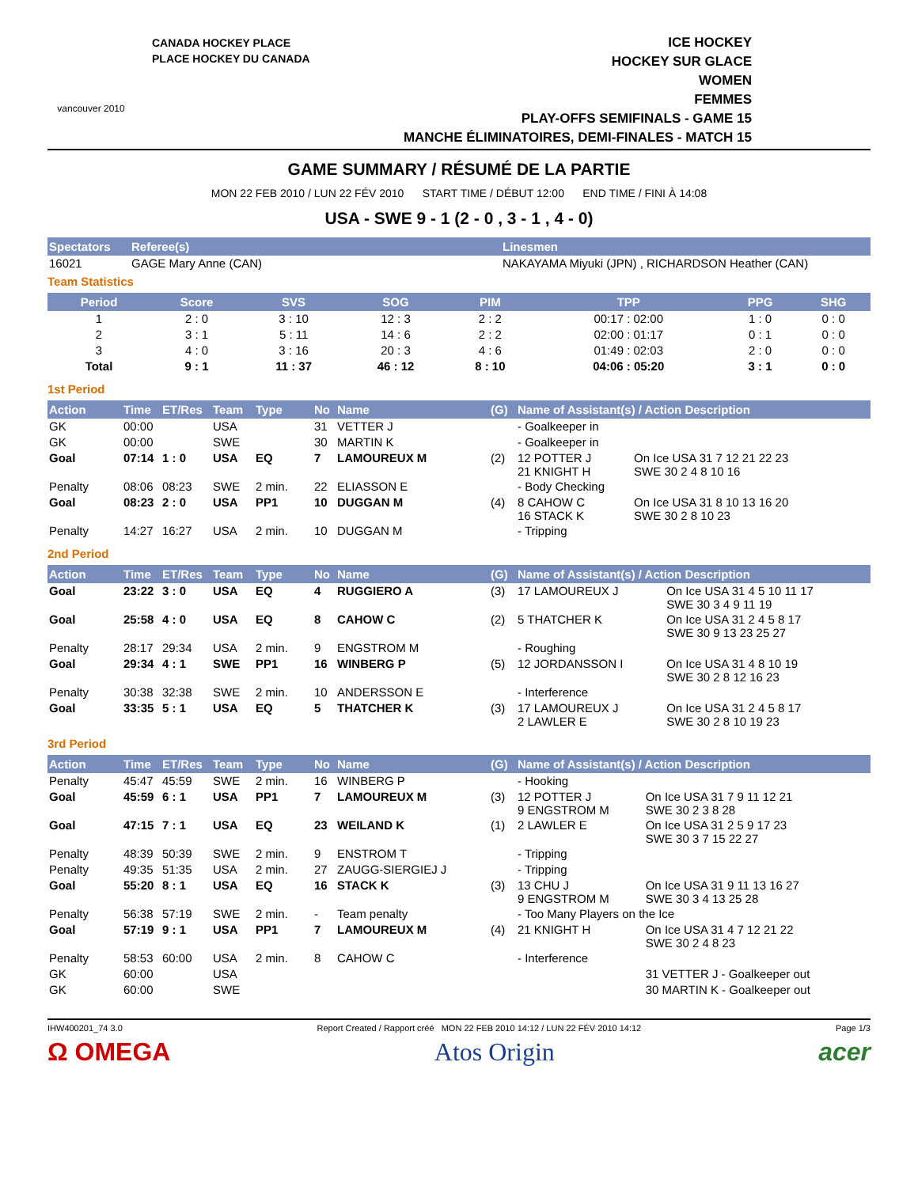vancouver 2010
CANADA HOCKEY PLACE
PLACE HOCKEY DU CANADA
ICE HOCKEY
HOCKEY SUR GLACE
WOMEN
FEMMES
PLAY-OFFS SEMIFINALS - GAME 15
MANCHE ÉLIMINATOIRES, DEMI-FINALES - MATCH 15
GAME SUMMARY / RÉSUMÉ DE LA PARTIE
MON 22 FEB 2010 / LUN 22 FÉV 2010 START TIME / DÉBUT 12:00 END TIME / FINI À 14:08
USA - SWE 9 - 1 (2 - 0 , 3 - 1 , 4 - 0)
| Spectators | Referee(s) | Linesmen |
| --- | --- | --- |
| 16021 | GAGE Mary Anne (CAN) | NAKAYAMA Miyuki (JPN) , RICHARDSON Heather (CAN) |
Team Statistics
| Period | Score | SVS | SOG | PIM | TPP | PPG | SHG |
| --- | --- | --- | --- | --- | --- | --- | --- |
| 1 | 2 : 0 | 3 : 10 | 12 : 3 | 2 : 2 | 00:17 : 02:00 | 1 : 0 | 0 : 0 |
| 2 | 3 : 1 | 5 : 11 | 14 : 6 | 2 : 2 | 02:00 : 01:17 | 0 : 1 | 0 : 0 |
| 3 | 4 : 0 | 3 : 16 | 20 : 3 | 4 : 6 | 01:49 : 02:03 | 2 : 0 | 0 : 0 |
| Total | 9 : 1 | 11 : 37 | 46 : 12 | 8 : 10 | 04:06 : 05:20 | 3 : 1 | 0 : 0 |
1st Period
| Action | Time | ET/Res | Team | Type | No | Name | (G) | Name of Assistant(s) / Action Description | |
| --- | --- | --- | --- | --- | --- | --- | --- | --- | --- |
| GK | 00:00 | | USA | | 31 | VETTER J | | - Goalkeeper in | |
| GK | 00:00 | | SWE | | 30 | MARTIN K | | - Goalkeeper in | |
| Goal | 07:14 | 1 : 0 | USA | EQ | 7 | LAMOUREUX M | (2) | 12 POTTER J 21 KNIGHT H | On Ice USA 31 7 12 21 22 23 SWE 30 2 4 8 10 16 |
| Penalty | 08:06 | 08:23 | SWE | 2 min. | 22 | ELIASSON E | | - Body Checking | |
| Goal | 08:23 | 2 : 0 | USA | PP1 | 10 | DUGGAN M | (4) | 8 CAHOW C 16 STACK K | On Ice USA 31 8 10 13 16 20 SWE 30 2 8 10 23 |
| Penalty | 14:27 | 16:27 | USA | 2 min. | 10 | DUGGAN M | | - Tripping | |
2nd Period
| Action | Time | ET/Res | Team | Type | No | Name | (G) | Name of Assistant(s) / Action Description | |
| --- | --- | --- | --- | --- | --- | --- | --- | --- | --- |
| Goal | 23:22 | 3 : 0 | USA | EQ | 4 | RUGGIERO A | (3) | 17 LAMOUREUX J | On Ice USA 31 4 5 10 11 17 SWE 30 3 4 9 11 19 |
| Goal | 25:58 | 4 : 0 | USA | EQ | 8 | CAHOW C | (2) | 5 THATCHER K | On Ice USA 31 2 4 5 8 17 SWE 30 9 13 23 25 27 |
| Penalty | 28:17 | 29:34 | USA | 2 min. | 9 | ENGSTROM M | | - Roughing | |
| Goal | 29:34 | 4 : 1 | SWE | PP1 | 16 | WINBERG P | (5) | 12 JORDANSSON I | On Ice USA 31 4 8 10 19 SWE 30 2 8 12 16 23 |
| Penalty | 30:38 | 32:38 | SWE | 2 min. | 10 | ANDERSSON E | | - Interference | |
| Goal | 33:35 | 5 : 1 | USA | EQ | 5 | THATCHER K | (3) | 17 LAMOUREUX J 2 LAWLER E | On Ice USA 31 2 4 5 8 17 SWE 30 2 8 10 19 23 |
3rd Period
| Action | Time | ET/Res | Team | Type | No | Name | (G) | Name of Assistant(s) / Action Description | |
| --- | --- | --- | --- | --- | --- | --- | --- | --- | --- |
| Penalty | 45:47 | 45:59 | SWE | 2 min. | 16 | WINBERG P | | - Hooking | |
| Goal | 45:59 | 6 : 1 | USA | PP1 | 7 | LAMOUREUX M | (3) | 12 POTTER J 9 ENGSTROM M | On Ice USA 31 7 9 11 12 21 SWE 30 2 3 8 28 |
| Goal | 47:15 | 7 : 1 | USA | EQ | 23 | WEILAND K | (1) | 2 LAWLER E | On Ice USA 31 2 5 9 17 23 SWE 30 3 7 15 22 27 |
| Penalty | 48:39 | 50:39 | SWE | 2 min. | 9 | ENSTROM T | | - Tripping | |
| Penalty | 49:35 | 51:35 | USA | 2 min. | 27 | ZAUGG-SIERGIEJ J | | - Tripping | |
| Goal | 55:20 | 8 : 1 | USA | EQ | 16 | STACK K | (3) | 13 CHU J 9 ENGSTROM M | On Ice USA 31 9 11 13 16 27 SWE 30 3 4 13 25 28 |
| Penalty | 56:38 | 57:19 | SWE | 2 min. | - | Team penalty | | - Too Many Players on the Ice | |
| Goal | 57:19 | 9 : 1 | USA | PP1 | 7 | LAMOUREUX M | (4) | 21 KNIGHT H | On Ice USA 31 4 7 12 21 22 SWE 30 2 4 8 23 |
| Penalty | 58:53 | 60:00 | USA | 2 min. | 8 | CAHOW C | | - Interference | |
| GK | 60:00 | | USA | | | | | | 31 VETTER J - Goalkeeper out |
| GK | 60:00 | | SWE | | | | | | 30 MARTIN K - Goalkeeper out |
IHW400201_74 3.0 Report Created / Rapport créé MON 22 FEB 2010 14:12 / LUN 22 FÉV 2010 14:12 Page 1/3
Ω OMEGA Atos Origin acer